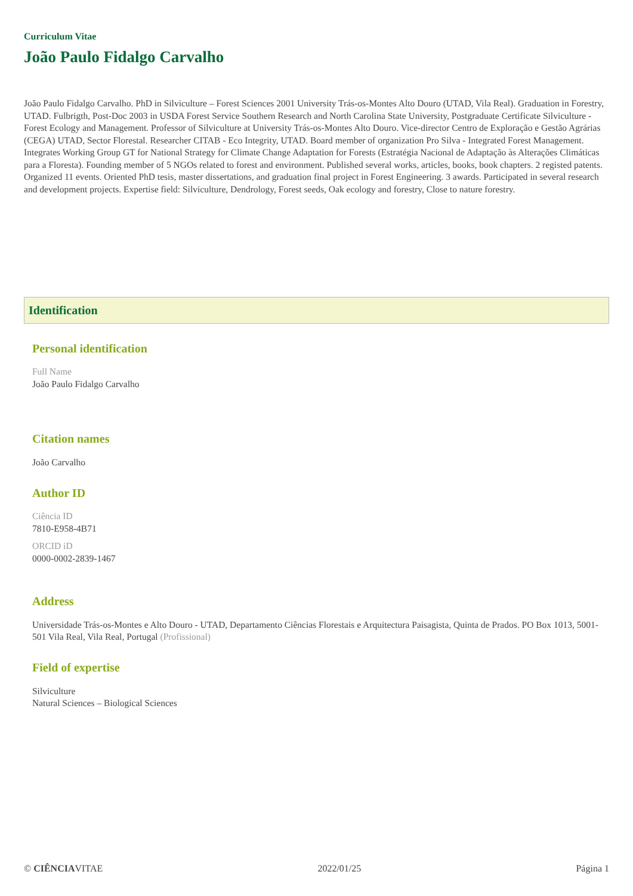Curriculum Vitae
João Paulo Fidalgo Carvalho
João Paulo Fidalgo Carvalho. PhD in Silviculture – Forest Sciences 2001 University Trás-os-Montes Alto Douro (UTAD, Vila Real). Graduation in Forestry, UTAD. Fulbrigth, Post-Doc 2003 in USDA Forest Service Southern Research and North Carolina State University, Postgraduate Certificate Silviculture - Forest Ecology and Management. Professor of Silviculture at University Trás-os-Montes Alto Douro. Vice-director Centro de Exploração e Gestão Agrárias (CEGA) UTAD, Sector Florestal. Researcher CITAB - Eco Integrity, UTAD. Board member of organization Pro Silva - Integrated Forest Management. Integrates Working Group GT for National Strategy for Climate Change Adaptation for Forests (Estratégia Nacional de Adaptação às Alterações Climáticas para a Floresta). Founding member of 5 NGOs related to forest and environment. Published several works, articles, books, book chapters. 2 registed patents. Organized 11 events. Oriented PhD tesis, master dissertations, and graduation final project in Forest Engineering. 3 awards. Participated in several research and development projects. Expertise field: Silviculture, Dendrology, Forest seeds, Oak ecology and forestry, Close to nature forestry.
Identification
Personal identification
Full Name
João Paulo Fidalgo Carvalho
Citation names
João Carvalho
Author ID
Ciência ID
7810-E958-4B71
ORCID iD
0000-0002-2839-1467
Address
Universidade Trás-os-Montes e Alto Douro - UTAD, Departamento Ciências Florestais e Arquitectura Paisagista, Quinta de Prados. PO Box 1013, 5001-501 Vila Real, Vila Real, Portugal (Profissional)
Field of expertise
Silviculture
Natural Sciences – Biological Sciences
© CIÊNCIAVITAE 2022/01/25 Página 1